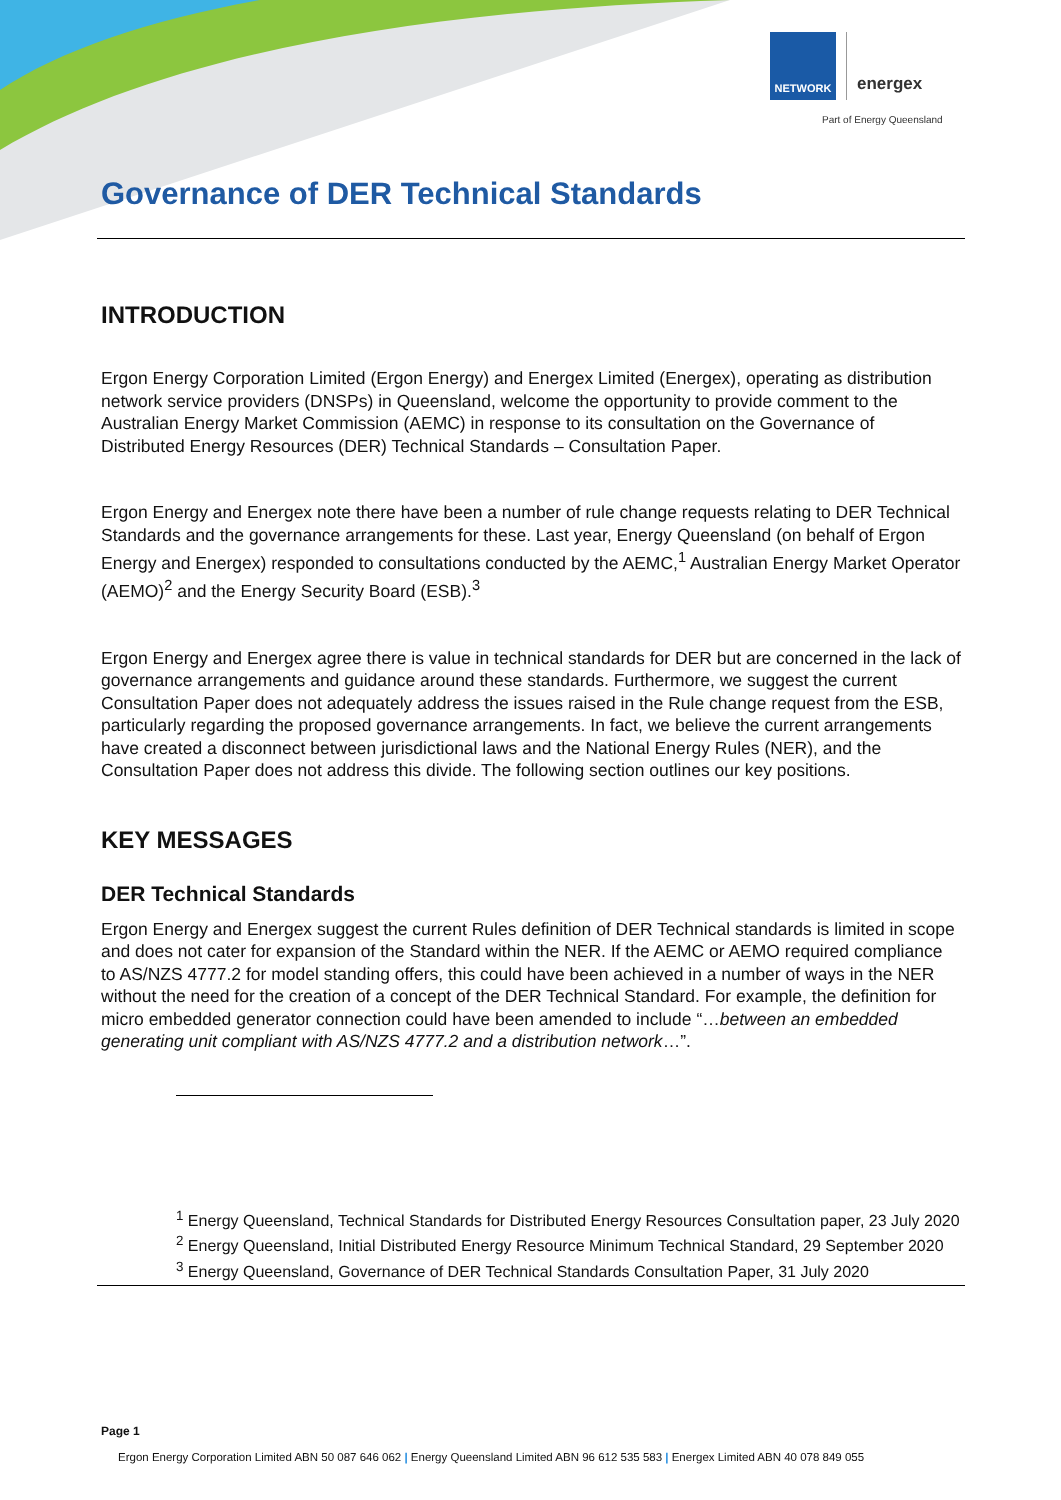NETWORK
energex
Part of Energy Queensland
Governance of DER Technical Standards
INTRODUCTION
Ergon Energy Corporation Limited (Ergon Energy) and Energex Limited (Energex), operating as distribution network service providers (DNSPs) in Queensland, welcome the opportunity to provide comment to the Australian Energy Market Commission (AEMC) in response to its consultation on the Governance of Distributed Energy Resources (DER) Technical Standards – Consultation Paper.
Ergon Energy and Energex note there have been a number of rule change requests relating to DER Technical Standards and the governance arrangements for these. Last year, Energy Queensland (on behalf of Ergon Energy and Energex) responded to consultations conducted by the AEMC,<sup>1</sup> Australian Energy Market Operator (AEMO)<sup>2</sup> and the Energy Security Board (ESB).<sup>3</sup>
Ergon Energy and Energex agree there is value in technical standards for DER but are concerned in the lack of governance arrangements and guidance around these standards. Furthermore, we suggest the current Consultation Paper does not adequately address the issues raised in the Rule change request from the ESB, particularly regarding the proposed governance arrangements. In fact, we believe the current arrangements have created a disconnect between jurisdictional laws and the National Energy Rules (NER), and the Consultation Paper does not address this divide. The following section outlines our key positions.
KEY MESSAGES
DER Technical Standards
Ergon Energy and Energex suggest the current Rules definition of DER Technical standards is limited in scope and does not cater for expansion of the Standard within the NER. If the AEMC or AEMO required compliance to AS/NZS 4777.2 for model standing offers, this could have been achieved in a number of ways in the NER without the need for the creation of a concept of the DER Technical Standard. For example, the definition for micro embedded generator connection could have been amended to include “…between an embedded generating unit compliant with AS/NZS 4777.2 and a distribution network…”.
<sup>1</sup> Energy Queensland, Technical Standards for Distributed Energy Resources Consultation paper, 23 July 2020
<sup>2</sup> Energy Queensland, Initial Distributed Energy Resource Minimum Technical Standard, 29 September 2020
<sup>3</sup> Energy Queensland, Governance of DER Technical Standards Consultation Paper, 31 July 2020
Page 1
Ergon Energy Corporation Limited ABN 50 087 646 062 | Energy Queensland Limited ABN 96 612 535 583 | Energex Limited ABN 40 078 849 055